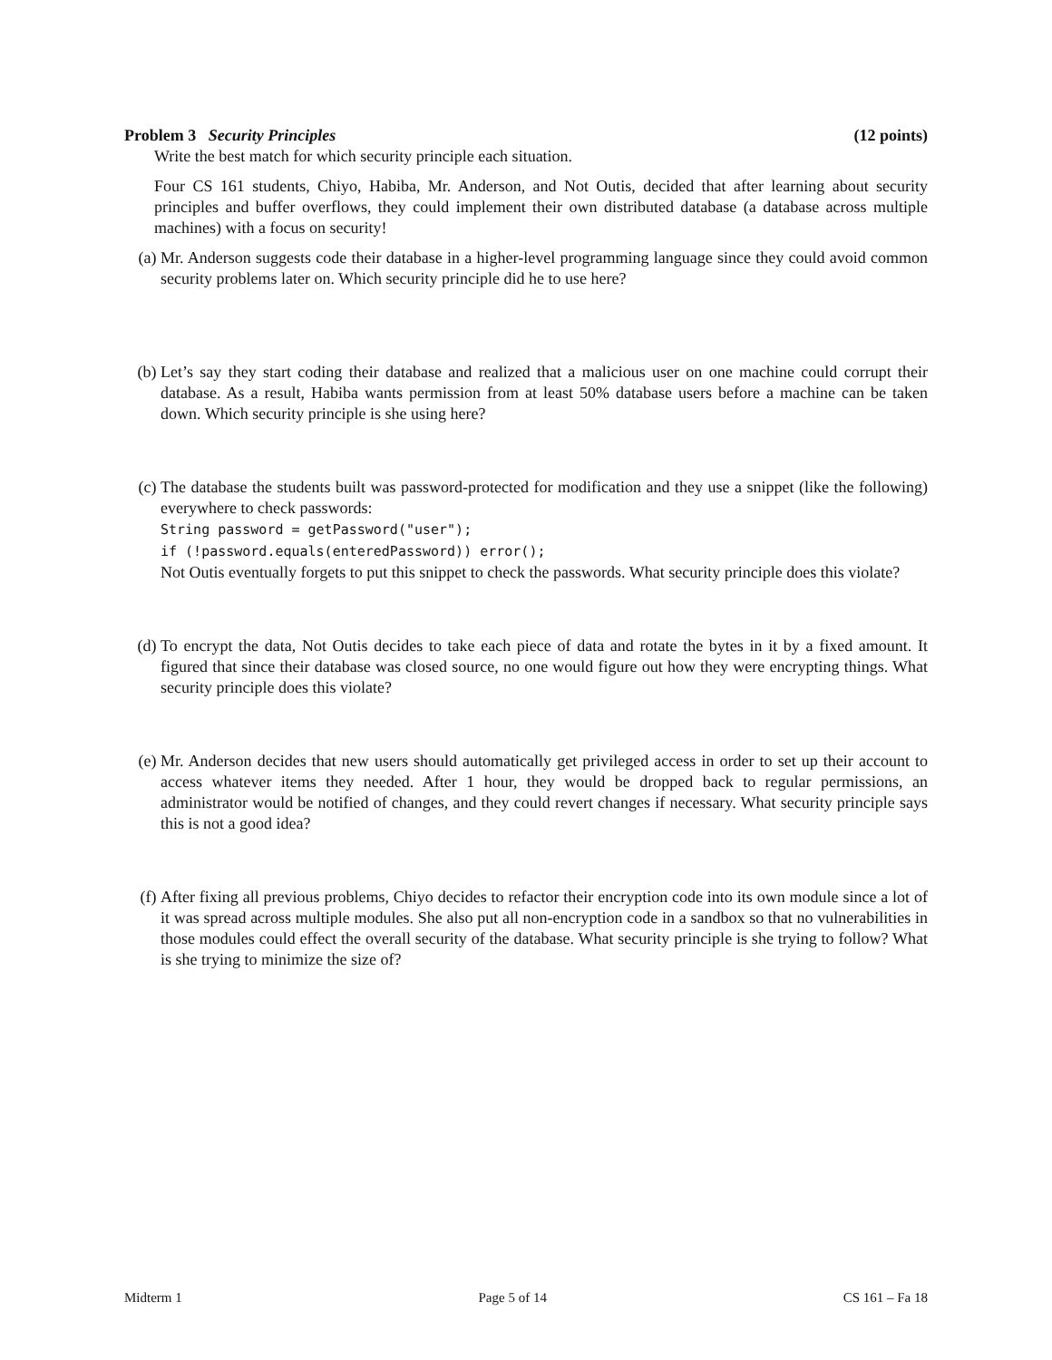Problem 3 Security Principles (12 points)
Write the best match for which security principle each situation.
Four CS 161 students, Chiyo, Habiba, Mr. Anderson, and Not Outis, decided that after learning about security principles and buffer overflows, they could implement their own distributed database (a database across multiple machines) with a focus on security!
(a) Mr. Anderson suggests code their database in a higher-level programming language since they could avoid common security problems later on. Which security principle did he to use here?
(b) Let’s say they start coding their database and realized that a malicious user on one machine could corrupt their database. As a result, Habiba wants permission from at least 50% database users before a machine can be taken down. Which security principle is she using here?
(c) The database the students built was password-protected for modification and they use a snippet (like the following) everywhere to check passwords:
String password = getPassword("user");
if (!password.equals(enteredPassword)) error();
Not Outis eventually forgets to put this snippet to check the passwords. What security principle does this violate?
(d) To encrypt the data, Not Outis decides to take each piece of data and rotate the bytes in it by a fixed amount. It figured that since their database was closed source, no one would figure out how they were encrypting things. What security principle does this violate?
(e) Mr. Anderson decides that new users should automatically get privileged access in order to set up their account to access whatever items they needed. After 1 hour, they would be dropped back to regular permissions, an administrator would be notified of changes, and they could revert changes if necessary. What security principle says this is not a good idea?
(f) After fixing all previous problems, Chiyo decides to refactor their encryption code into its own module since a lot of it was spread across multiple modules. She also put all non-encryption code in a sandbox so that no vulnerabilities in those modules could effect the overall security of the database. What security principle is she trying to follow? What is she trying to minimize the size of?
Midterm 1 Page 5 of 14 CS 161 – Fa 18